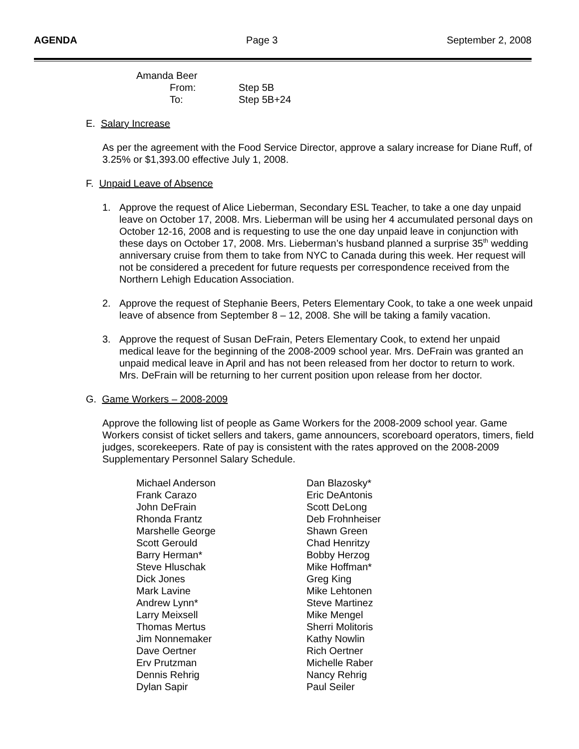AGENDA Page 3 September 2, 2008
Amanda Beer
From: Step 5B
To: Step 5B+24
E. Salary Increase
As per the agreement with the Food Service Director, approve a salary increase for Diane Ruff, of 3.25% or $1,393.00 effective July 1, 2008.
F. Unpaid Leave of Absence
1. Approve the request of Alice Lieberman, Secondary ESL Teacher, to take a one day unpaid leave on October 17, 2008. Mrs. Lieberman will be using her 4 accumulated personal days on October 12-16, 2008 and is requesting to use the one day unpaid leave in conjunction with these days on October 17, 2008. Mrs. Lieberman’s husband planned a surprise 35<sup>th</sup> wedding anniversary cruise from them to take from NYC to Canada during this week. Her request will not be considered a precedent for future requests per correspondence received from the Northern Lehigh Education Association.
2. Approve the request of Stephanie Beers, Peters Elementary Cook, to take a one week unpaid leave of absence from September 8 – 12, 2008. She will be taking a family vacation.
3. Approve the request of Susan DeFrain, Peters Elementary Cook, to extend her unpaid medical leave for the beginning of the 2008-2009 school year. Mrs. DeFrain was granted an unpaid medical leave in April and has not been released from her doctor to return to work. Mrs. DeFrain will be returning to her current position upon release from her doctor.
G. Game Workers – 2008-2009
Approve the following list of people as Game Workers for the 2008-2009 school year. Game Workers consist of ticket sellers and takers, game announcers, scoreboard operators, timers, field judges, scorekeepers. Rate of pay is consistent with the rates approved on the 2008-2009 Supplementary Personnel Salary Schedule.
| Michael Anderson | Dan Blazosky* |
| Frank Carazo | Eric DeAntonis |
| John DeFrain | Scott DeLong |
| Rhonda Frantz | Deb Frohnheiser |
| Marshelle George | Shawn Green |
| Scott Gerould | Chad Henritzy |
| Barry Herman* | Bobby Herzog |
| Steve Hluschak | Mike Hoffman* |
| Dick Jones | Greg King |
| Mark Lavine | Mike Lehtonen |
| Andrew Lynn* | Steve Martinez |
| Larry Meixsell | Mike Mengel |
| Thomas Mertus | Sherri Molitoris |
| Jim Nonnemaker | Kathy Nowlin |
| Dave Oertner | Rich Oertner |
| Erv Prutzman | Michelle Raber |
| Dennis Rehrig | Nancy Rehrig |
| Dylan Sapir | Paul Seiler |